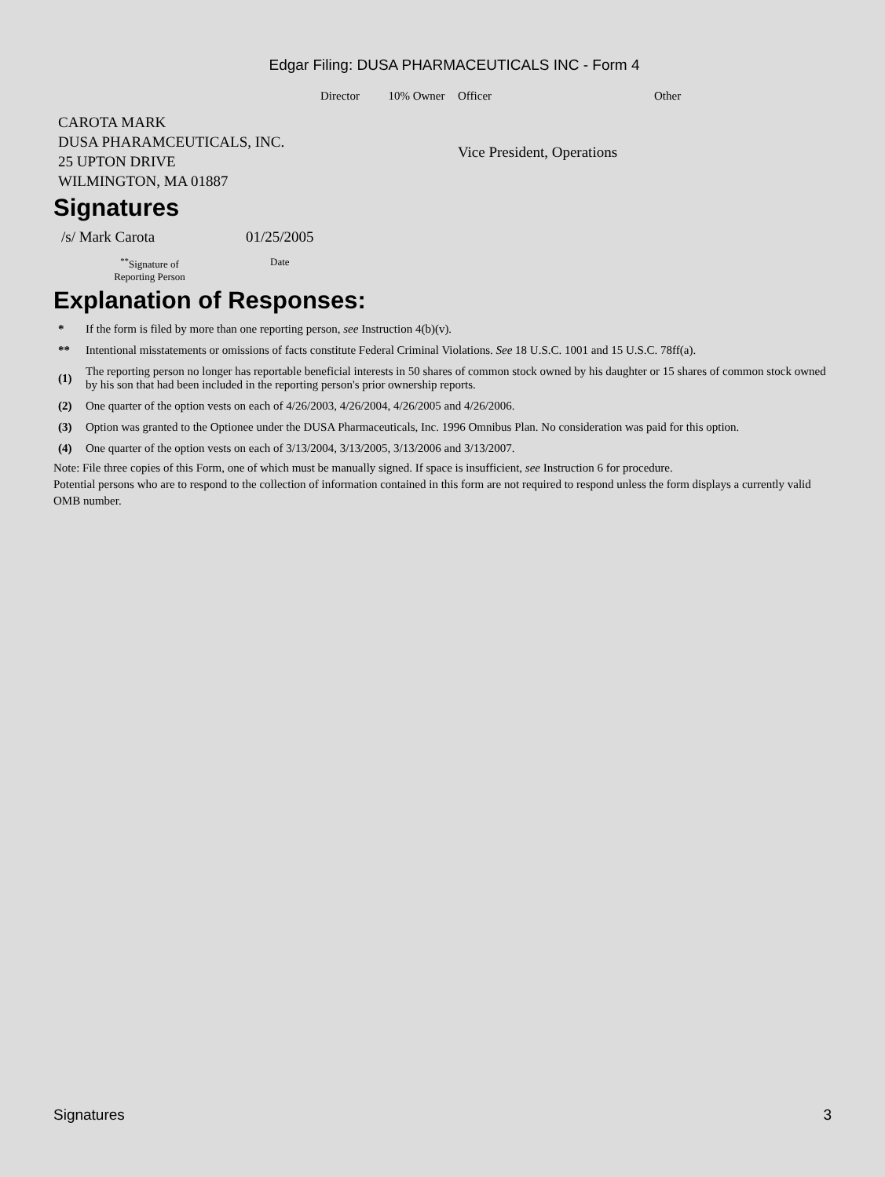Edgar Filing: DUSA PHARMACEUTICALS INC - Form 4
| | Director | 10% Owner | Officer | Other |
| --- | --- | --- | --- | --- |
| CAROTA MARK DUSA PHARAMCEUTICALS, INC. 25 UPTON DRIVE WILMINGTON, MA 01887 | | | Vice President, Operations | |
Signatures
| /s/ Mark Carota | 01/25/2005 |
| <sup>**</sup> Signature of Reporting Person | Date |
Explanation of Responses:
| * | If the form is filed by more than one reporting person, see Instruction 4(b)(v). |
| ** | Intentional misstatements or omissions of facts constitute Federal Criminal Violations. See 18 U.S.C. 1001 and 15 U.S.C. 78ff(a). |
| (1) | The reporting person no longer has reportable beneficial interests in 50 shares of common stock owned by his daughter or 15 shares of common stock owned by his son that had been included in the reporting person's prior ownership reports. |
| (2) | One quarter of the option vests on each of 4/26/2003, 4/26/2004, 4/26/2005 and 4/26/2006. |
| (3) | Option was granted to the Optionee under the DUSA Pharmaceuticals, Inc. 1996 Omnibus Plan. No consideration was paid for this option. |
| (4) | One quarter of the option vests on each of 3/13/2004, 3/13/2005, 3/13/2006 and 3/13/2007. |
Note: File three copies of this Form, one of which must be manually signed. If space is insufficient, see Instruction 6 for procedure.
Potential persons who are to respond to the collection of information contained in this form are not required to respond unless the form displays a currently valid OMB number.
Signatures 3